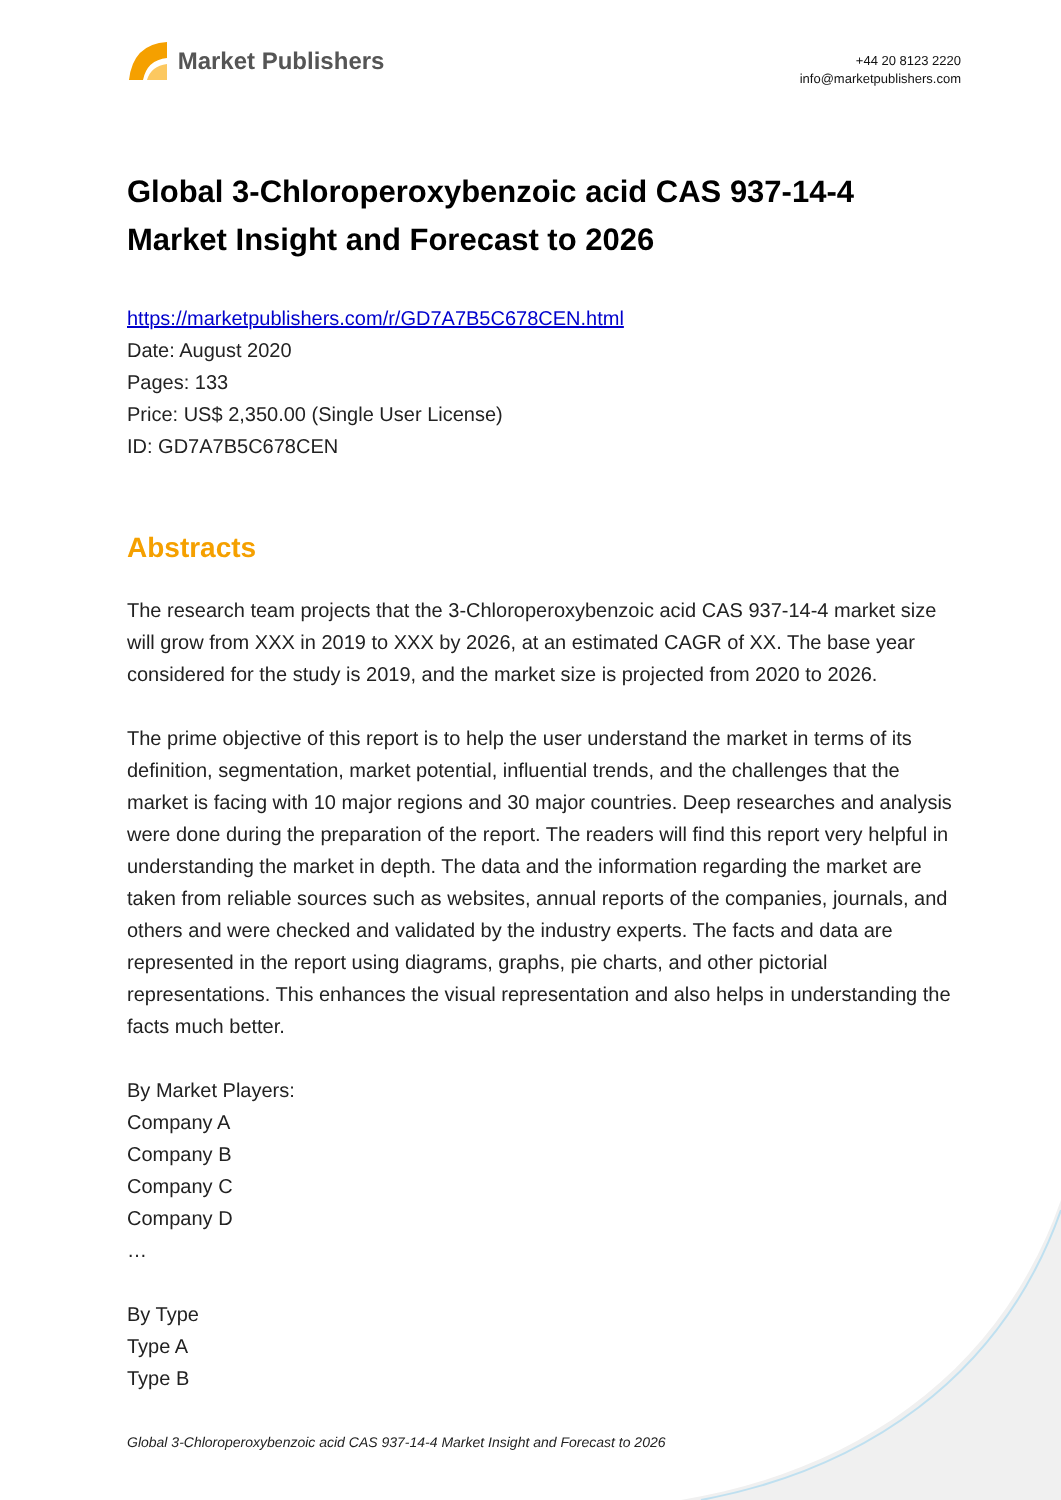Market Publishers
+44 20 8123 2220
info@marketpublishers.com
Global 3-Chloroperoxybenzoic acid CAS 937-14-4 Market Insight and Forecast to 2026
https://marketpublishers.com/r/GD7A7B5C678CEN.html
Date: August 2020
Pages: 133
Price: US$ 2,350.00 (Single User License)
ID: GD7A7B5C678CEN
Abstracts
The research team projects that the 3-Chloroperoxybenzoic acid CAS 937-14-4 market size will grow from XXX in 2019 to XXX by 2026, at an estimated CAGR of XX. The base year considered for the study is 2019, and the market size is projected from 2020 to 2026.
The prime objective of this report is to help the user understand the market in terms of its definition, segmentation, market potential, influential trends, and the challenges that the market is facing with 10 major regions and 30 major countries. Deep researches and analysis were done during the preparation of the report. The readers will find this report very helpful in understanding the market in depth. The data and the information regarding the market are taken from reliable sources such as websites, annual reports of the companies, journals, and others and were checked and validated by the industry experts. The facts and data are represented in the report using diagrams, graphs, pie charts, and other pictorial representations. This enhances the visual representation and also helps in understanding the facts much better.
By Market Players:
Company A
Company B
Company C
Company D
…
By Type
Type A
Type B
Global 3-Chloroperoxybenzoic acid CAS 937-14-4 Market Insight and Forecast to 2026